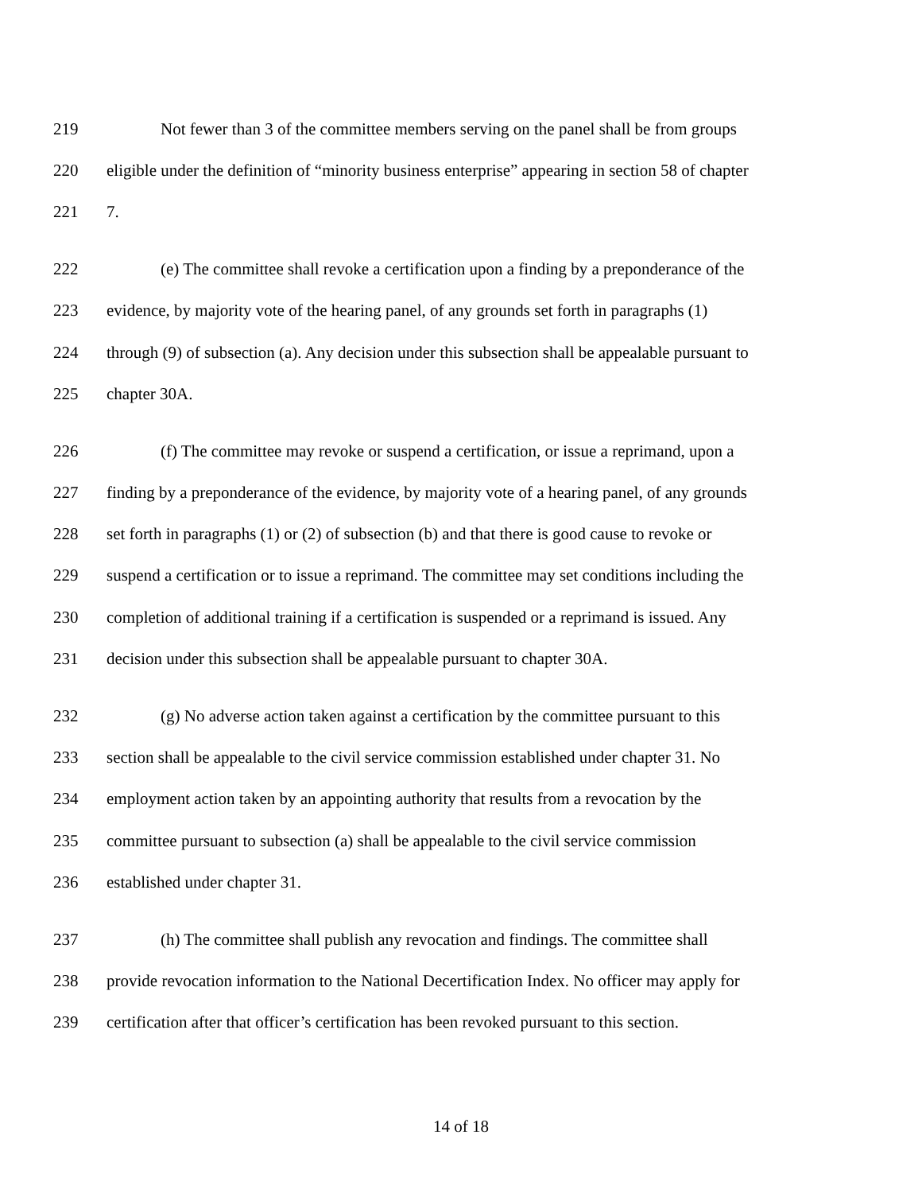219 Not fewer than 3 of the committee members serving on the panel shall be from groups
220 eligible under the definition of “minority business enterprise” appearing in section 58 of chapter
221 7.
222 (e) The committee shall revoke a certification upon a finding by a preponderance of the
223 evidence, by majority vote of the hearing panel, of any grounds set forth in paragraphs (1)
224 through (9) of subsection (a). Any decision under this subsection shall be appealable pursuant to
225 chapter 30A.
226 (f) The committee may revoke or suspend a certification, or issue a reprimand, upon a
227 finding by a preponderance of the evidence, by majority vote of a hearing panel, of any grounds
228 set forth in paragraphs (1) or (2) of subsection (b) and that there is good cause to revoke or
229 suspend a certification or to issue a reprimand. The committee may set conditions including the
230 completion of additional training if a certification is suspended or a reprimand is issued. Any
231 decision under this subsection shall be appealable pursuant to chapter 30A.
232 (g) No adverse action taken against a certification by the committee pursuant to this
233 section shall be appealable to the civil service commission established under chapter 31. No
234 employment action taken by an appointing authority that results from a revocation by the
235 committee pursuant to subsection (a) shall be appealable to the civil service commission
236 established under chapter 31.
237 (h) The committee shall publish any revocation and findings. The committee shall
238 provide revocation information to the National Decertification Index. No officer may apply for
239 certification after that officer’s certification has been revoked pursuant to this section.
14 of 18